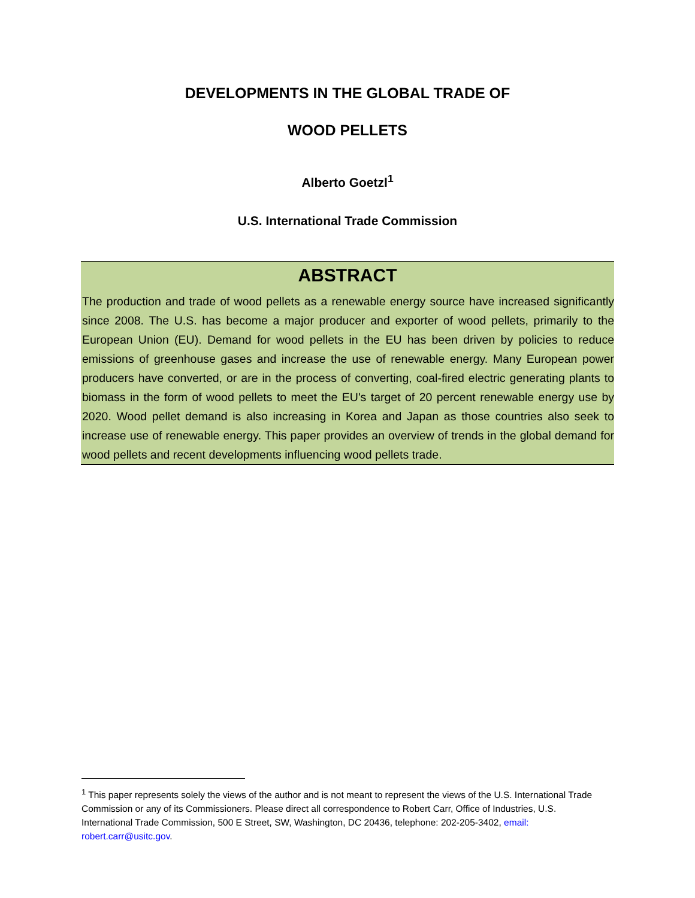DEVELOPMENTS IN THE GLOBAL TRADE OF
WOOD PELLETS
Alberto Goetzl<sup>1</sup>
U.S. International Trade Commission
ABSTRACT
The production and trade of wood pellets as a renewable energy source have increased significantly since 2008. The U.S. has become a major producer and exporter of wood pellets, primarily to the European Union (EU). Demand for wood pellets in the EU has been driven by policies to reduce emissions of greenhouse gases and increase the use of renewable energy. Many European power producers have converted, or are in the process of converting, coal-fired electric generating plants to biomass in the form of wood pellets to meet the EU's target of 20 percent renewable energy use by 2020. Wood pellet demand is also increasing in Korea and Japan as those countries also seek to increase use of renewable energy. This paper provides an overview of trends in the global demand for wood pellets and recent developments influencing wood pellets trade.
<sup>1</sup> This paper represents solely the views of the author and is not meant to represent the views of the U.S. International Trade Commission or any of its Commissioners. Please direct all correspondence to Robert Carr, Office of Industries, U.S. International Trade Commission, 500 E Street, SW, Washington, DC 20436, telephone: 202-205-3402, email: robert.carr@usitc.gov.